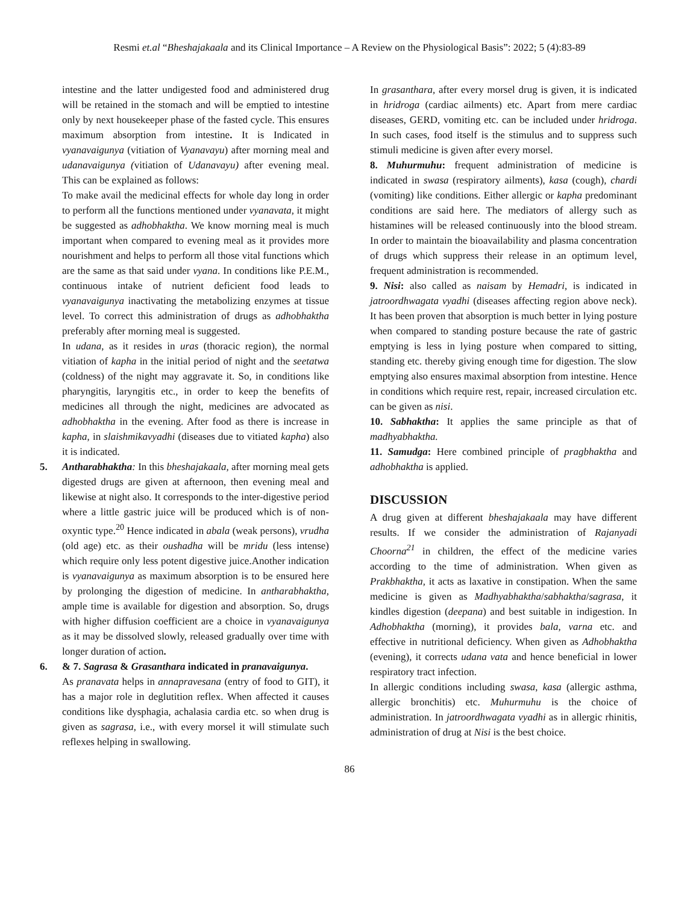Resmi et.al “Bheshajakaala and its Clinical Importance – A Review on the Physiological Basis”: 2022; 5 (4):83-89
intestine and the latter undigested food and administered drug will be retained in the stomach and will be emptied to intestine only by next housekeeper phase of the fasted cycle. This ensures maximum absorption from intestine. It is Indicated in vyanavaigunya (vitiation of Vyanavayu) after morning meal and udanavaigunya (vitiation of Udanavayu) after evening meal. This can be explained as follows:
To make avail the medicinal effects for whole day long in order to perform all the functions mentioned under vyanavata, it might be suggested as adhobhaktha. We know morning meal is much important when compared to evening meal as it provides more nourishment and helps to perform all those vital functions which are the same as that said under vyana. In conditions like P.E.M., continuous intake of nutrient deficient food leads to vyanavaigunya inactivating the metabolizing enzymes at tissue level. To correct this administration of drugs as adhobhaktha preferably after morning meal is suggested.
In udana, as it resides in uras (thoracic region), the normal vitiation of kapha in the initial period of night and the seetatwa (coldness) of the night may aggravate it. So, in conditions like pharyngitis, laryngitis etc., in order to keep the benefits of medicines all through the night, medicines are advocated as adhobhaktha in the evening. After food as there is increase in kapha, in slaishmikavyadhi (diseases due to vitiated kapha) also it is indicated.
5. Antharabhaktha: In this bheshajakaala, after morning meal gets digested drugs are given at afternoon, then evening meal and likewise at night also. It corresponds to the inter-digestive period where a little gastric juice will be produced which is of non-oxyntic type.<sup>20</sup> Hence indicated in abala (weak persons), vrudha (old age) etc. as their oushadha will be mridu (less intense) which require only less potent digestive juice.Another indication is vyanavaigunya as maximum absorption is to be ensured here by prolonging the digestion of medicine. In antharabhaktha, ample time is available for digestion and absorption. So, drugs with higher diffusion coefficient are a choice in vyanavaigunya as it may be dissolved slowly, released gradually over time with longer duration of action.
6. & 7. Sagrasa & Grasanthara indicated in pranavaigunya.
As pranavata helps in annapravesana (entry of food to GIT), it has a major role in deglutition reflex. When affected it causes conditions like dysphagia, achalasia cardia etc. so when drug is given as sagrasa, i.e., with every morsel it will stimulate such reflexes helping in swallowing.
In grasanthara, after every morsel drug is given, it is indicated in hridroga (cardiac ailments) etc. Apart from mere cardiac diseases, GERD, vomiting etc. can be included under hridroga. In such cases, food itself is the stimulus and to suppress such stimuli medicine is given after every morsel.
8. Muhurmuhu: frequent administration of medicine is indicated in swasa (respiratory ailments), kasa (cough), chardi (vomiting) like conditions. Either allergic or kapha predominant conditions are said here. The mediators of allergy such as histamines will be released continuously into the blood stream. In order to maintain the bioavailability and plasma concentration of drugs which suppress their release in an optimum level, frequent administration is recommended.
9. Nisi: also called as naisam by Hemadri, is indicated in jatroordhwagata vyadhi (diseases affecting region above neck). It has been proven that absorption is much better in lying posture when compared to standing posture because the rate of gastric emptying is less in lying posture when compared to sitting, standing etc. thereby giving enough time for digestion. The slow emptying also ensures maximal absorption from intestine. Hence in conditions which require rest, repair, increased circulation etc. can be given as nisi.
10. Sabhaktha: It applies the same principle as that of madhyabhaktha.
11. Samudga: Here combined principle of pragbhaktha and adhobhaktha is applied.
DISCUSSION
A drug given at different bheshajakaala may have different results. If we consider the administration of Rajanyadi Choorna<sup>21</sup> in children, the effect of the medicine varies according to the time of administration. When given as Prakbhaktha, it acts as laxative in constipation. When the same medicine is given as Madhyabhaktha/sabhaktha/sagrasa, it kindles digestion (deepana) and best suitable in indigestion. In Adhobhaktha (morning), it provides bala, varna etc. and effective in nutritional deficiency. When given as Adhobhaktha (evening), it corrects udana vata and hence beneficial in lower respiratory tract infection.
In allergic conditions including swasa, kasa (allergic asthma, allergic bronchitis) etc. Muhurmuhu is the choice of administration. In jatroordhwagata vyadhi as in allergic rhinitis, administration of drug at Nisi is the best choice.
86